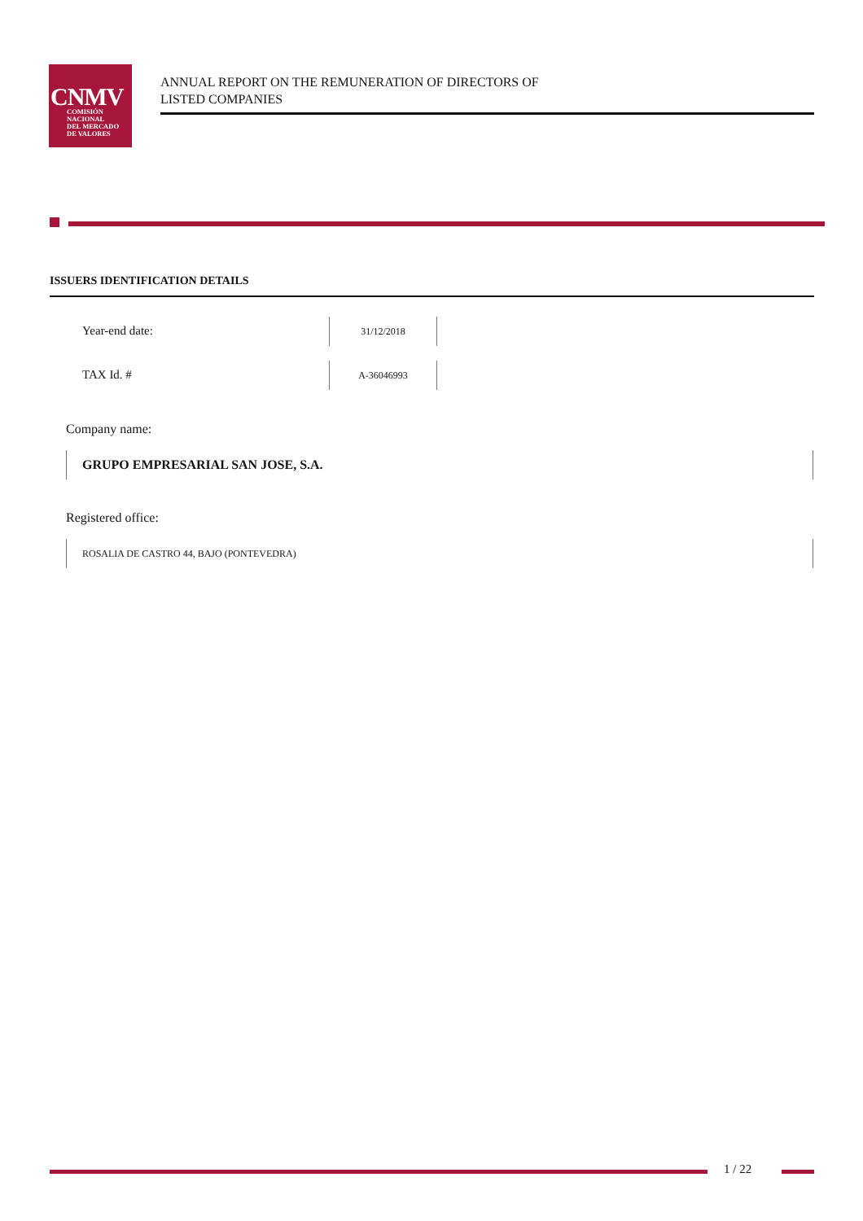CNMV
COMISIÓN
NACIONAL
DEL MERCADO
DE VALORES
ANNUAL REPORT ON THE REMUNERATION OF DIRECTORS OF
LISTED COMPANIES
ISSUERS IDENTIFICATION DETAILS
Year-end date:
31/12/2018
TAX Id. #
A-36046993
Company name:
GRUPO EMPRESARIAL SAN JOSE, S.A.
Registered office:
ROSALIA DE CASTRO 44, BAJO (PONTEVEDRA)
1 / 22